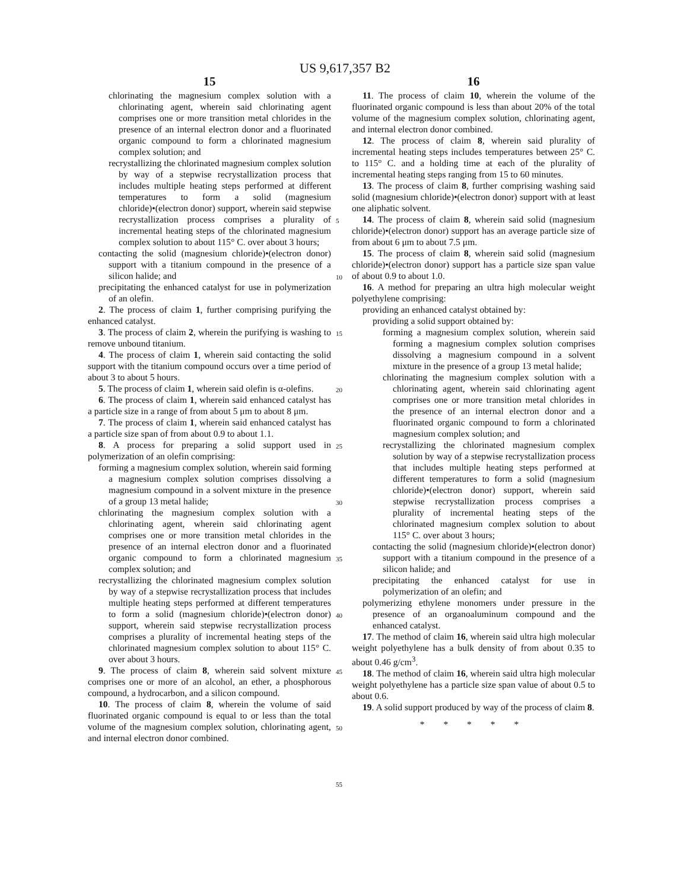US 9,617,357 B2
15
chlorinating the magnesium complex solution with a chlorinating agent, wherein said chlorinating agent comprises one or more transition metal chlorides in the presence of an internal electron donor and a fluorinated organic compound to form a chlorinated magnesium complex solution; and
recrystallizing the chlorinated magnesium complex solution by way of a stepwise recrystallization process that includes multiple heating steps performed at different temperatures to form a solid (magnesium chloride)•(electron donor) support, wherein said stepwise recrystallization process comprises a plurality of incremental heating steps of the chlorinated magnesium complex solution to about 115° C. over about 3 hours;
contacting the solid (magnesium chloride)•(electron donor) support with a titanium compound in the presence of a silicon halide; and
precipitating the enhanced catalyst for use in polymerization of an olefin.
2. The process of claim 1, further comprising purifying the enhanced catalyst.
3. The process of claim 2, wherein the purifying is washing to remove unbound titanium.
4. The process of claim 1, wherein said contacting the solid support with the titanium compound occurs over a time period of about 3 to about 5 hours.
5. The process of claim 1, wherein said olefin is α-olefins.
6. The process of claim 1, wherein said enhanced catalyst has a particle size in a range of from about 5 μm to about 8 μm.
7. The process of claim 1, wherein said enhanced catalyst has a particle size span of from about 0.9 to about 1.1.
8. A process for preparing a solid support used in polymerization of an olefin comprising:
forming a magnesium complex solution, wherein said forming a magnesium complex solution comprises dissolving a magnesium compound in a solvent mixture in the presence of a group 13 metal halide;
chlorinating the magnesium complex solution with a chlorinating agent, wherein said chlorinating agent comprises one or more transition metal chlorides in the presence of an internal electron donor and a fluorinated organic compound to form a chlorinated magnesium complex solution; and
recrystallizing the chlorinated magnesium complex solution by way of a stepwise recrystallization process that includes multiple heating steps performed at different temperatures to form a solid (magnesium chloride)•(electron donor) support, wherein said stepwise recrystallization process comprises a plurality of incremental heating steps of the chlorinated magnesium complex solution to about 115° C. over about 3 hours.
9. The process of claim 8, wherein said solvent mixture comprises one or more of an alcohol, an ether, a phosphorous compound, a hydrocarbon, and a silicon compound.
10. The process of claim 8, wherein the volume of said fluorinated organic compound is equal to or less than the total volume of the magnesium complex solution, chlorinating agent, and internal electron donor combined.
5
10
15
20
25
30
35
40
45
50
55
16
11. The process of claim 10, wherein the volume of the fluorinated organic compound is less than about 20% of the total volume of the magnesium complex solution, chlorinating agent, and internal electron donor combined.
12. The process of claim 8, wherein said plurality of incremental heating steps includes temperatures between 25° C. to 115° C. and a holding time at each of the plurality of incremental heating steps ranging from 15 to 60 minutes.
13. The process of claim 8, further comprising washing said solid (magnesium chloride)•(electron donor) support with at least one aliphatic solvent.
14. The process of claim 8, wherein said solid (magnesium chloride)•(electron donor) support has an average particle size of from about 6 μm to about 7.5 μm.
15. The process of claim 8, wherein said solid (magnesium chloride)•(electron donor) support has a particle size span value of about 0.9 to about 1.0.
16. A method for preparing an ultra high molecular weight polyethylene comprising:
providing an enhanced catalyst obtained by:
providing a solid support obtained by:
forming a magnesium complex solution, wherein said forming a magnesium complex solution comprises dissolving a magnesium compound in a solvent mixture in the presence of a group 13 metal halide;
chlorinating the magnesium complex solution with a chlorinating agent, wherein said chlorinating agent comprises one or more transition metal chlorides in the presence of an internal electron donor and a fluorinated organic compound to form a chlorinated magnesium complex solution; and
recrystallizing the chlorinated magnesium complex solution by way of a stepwise recrystallization process that includes multiple heating steps performed at different temperatures to form a solid (magnesium chloride)•(electron donor) support, wherein said stepwise recrystallization process comprises a plurality of incremental heating steps of the chlorinated magnesium complex solution to about 115° C. over about 3 hours;
contacting the solid (magnesium chloride)•(electron donor) support with a titanium compound in the presence of a silicon halide; and
precipitating the enhanced catalyst for use in polymerization of an olefin; and
polymerizing ethylene monomers under pressure in the presence of an organoaluminum compound and the enhanced catalyst.
17. The method of claim 16, wherein said ultra high molecular weight polyethylene has a bulk density of from about 0.35 to about 0.46 g/cm<sup>3</sup>.
18. The method of claim 16, wherein said ultra high molecular weight polyethylene has a particle size span value of about 0.5 to about 0.6.
19. A solid support produced by way of the process of claim 8.
* * * * *